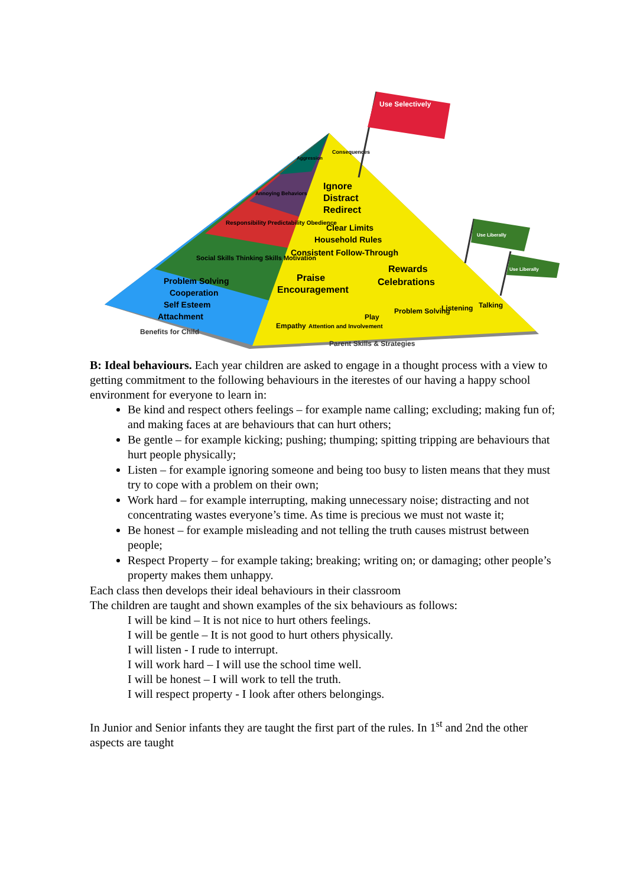Ignore
Distract
Redirect
Clear Limits
Household Rules
Consistent Follow-Through
Praise
Encouragement
Rewards
Celebrations
Empathy
Attention and Involvement
Play
Problem Solving
Listening
Talking
Parent Skills & Strategies
Problem Solving
Cooperation
Self Esteem
Attachment
Benefits for Child
Social Skills Thinking Skills Motivation
Responsibility Predictability Obedience
Annoying Behaviors
Aggression
Consequences
Use Selectively
Use Liberally
Use Liberally
B: Ideal behaviours. Each year children are asked to engage in a thought process with a view to getting commitment to the following behaviours in the iterestes of our having a happy school environment for everyone to learn in:
Be kind and respect others feelings – for example name calling; excluding; making fun of; and making faces at are behaviours that can hurt others;
Be gentle – for example kicking; pushing; thumping; spitting tripping are behaviours that hurt people physically;
Listen – for example ignoring someone and being too busy to listen means that they must try to cope with a problem on their own;
Work hard – for example interrupting, making unnecessary noise; distracting and not concentrating wastes everyone’s time. As time is precious we must not waste it;
Be honest – for example misleading and not telling the truth causes mistrust between people;
Respect Property – for example taking; breaking; writing on; or damaging; other people’s property makes them unhappy.
Each class then develops their ideal behaviours in their classroom
The children are taught and shown examples of the six behaviours as follows:
I will be kind – It is not nice to hurt others feelings.
I will be gentle – It is not good to hurt others physically.
I will listen - I rude to interrupt.
I will work hard – I will use the school time well.
I will be honest – I will work to tell the truth.
I will respect property - I look after others belongings.
In Junior and Senior infants they are taught the first part of the rules. In 1<sup>st</sup> and 2nd the other aspects are taught